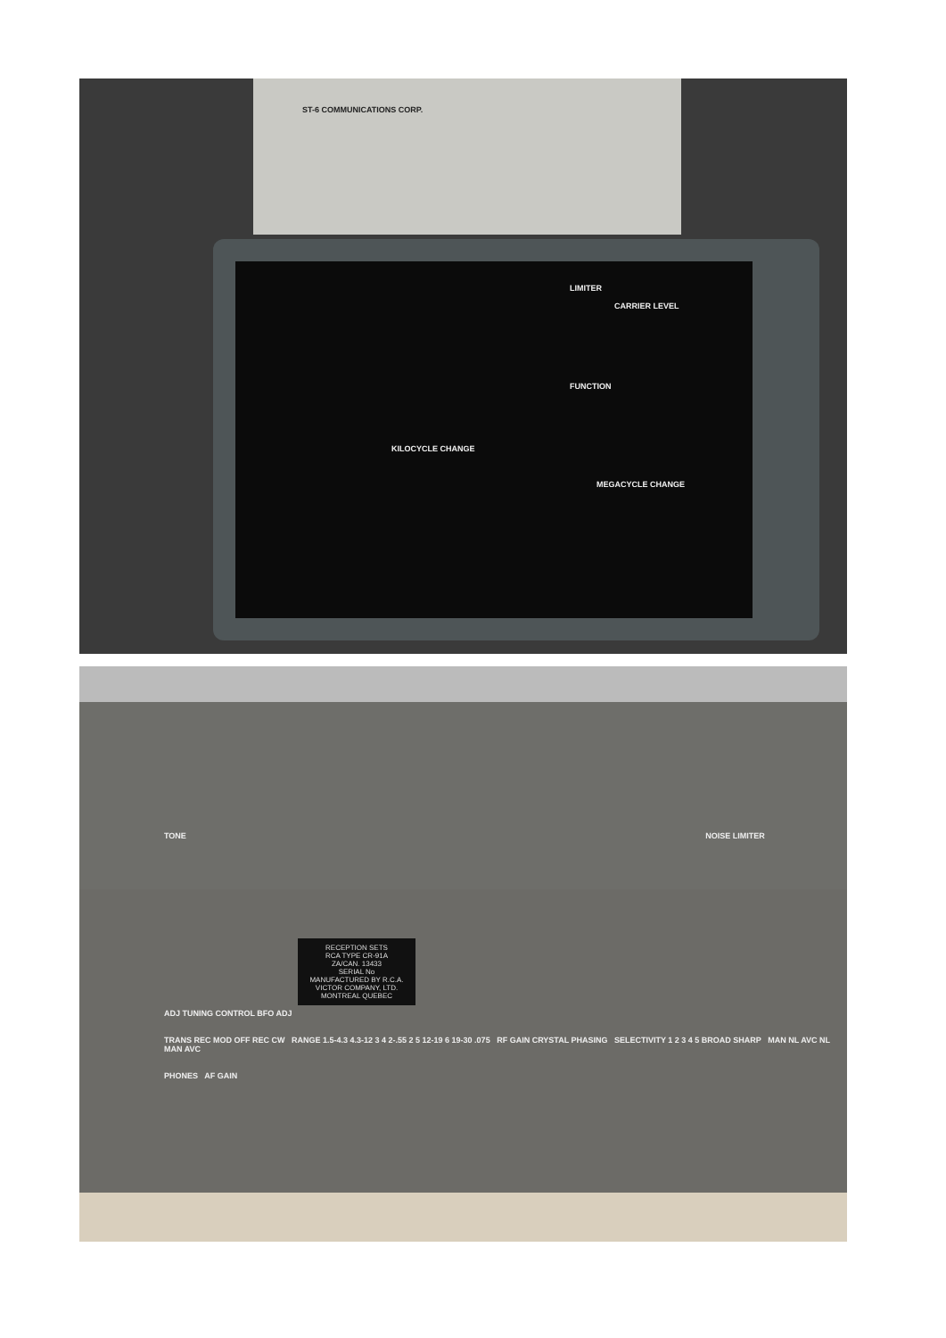ST-6 COMMUNICATIONS CORP.
LIMITER
CARRIER LEVEL
FUNCTION
KILOCYCLE CHANGE
MEGACYCLE CHANGE
TONE NOISE LIMITER
RECEPTION SETS
RCA TYPE CR-91A
ZA/CAN. 13433
SERIAL No
MANUFACTURED BY R.C.A. VICTOR COMPANY, LTD. MONTREAL QUEBEC
ADJ TUNING CONTROL BFO ADJ
TRANS REC MOD OFF REC CW RANGE 1.5-4.3 4.3-12 3 4 2-.55 2 5 12-19 6 19-30 .075 RF GAIN CRYSTAL PHASING SELECTIVITY 1 2 3 4 5 BROAD SHARP MAN NL AVC NL MAN AVC
PHONES AF GAIN